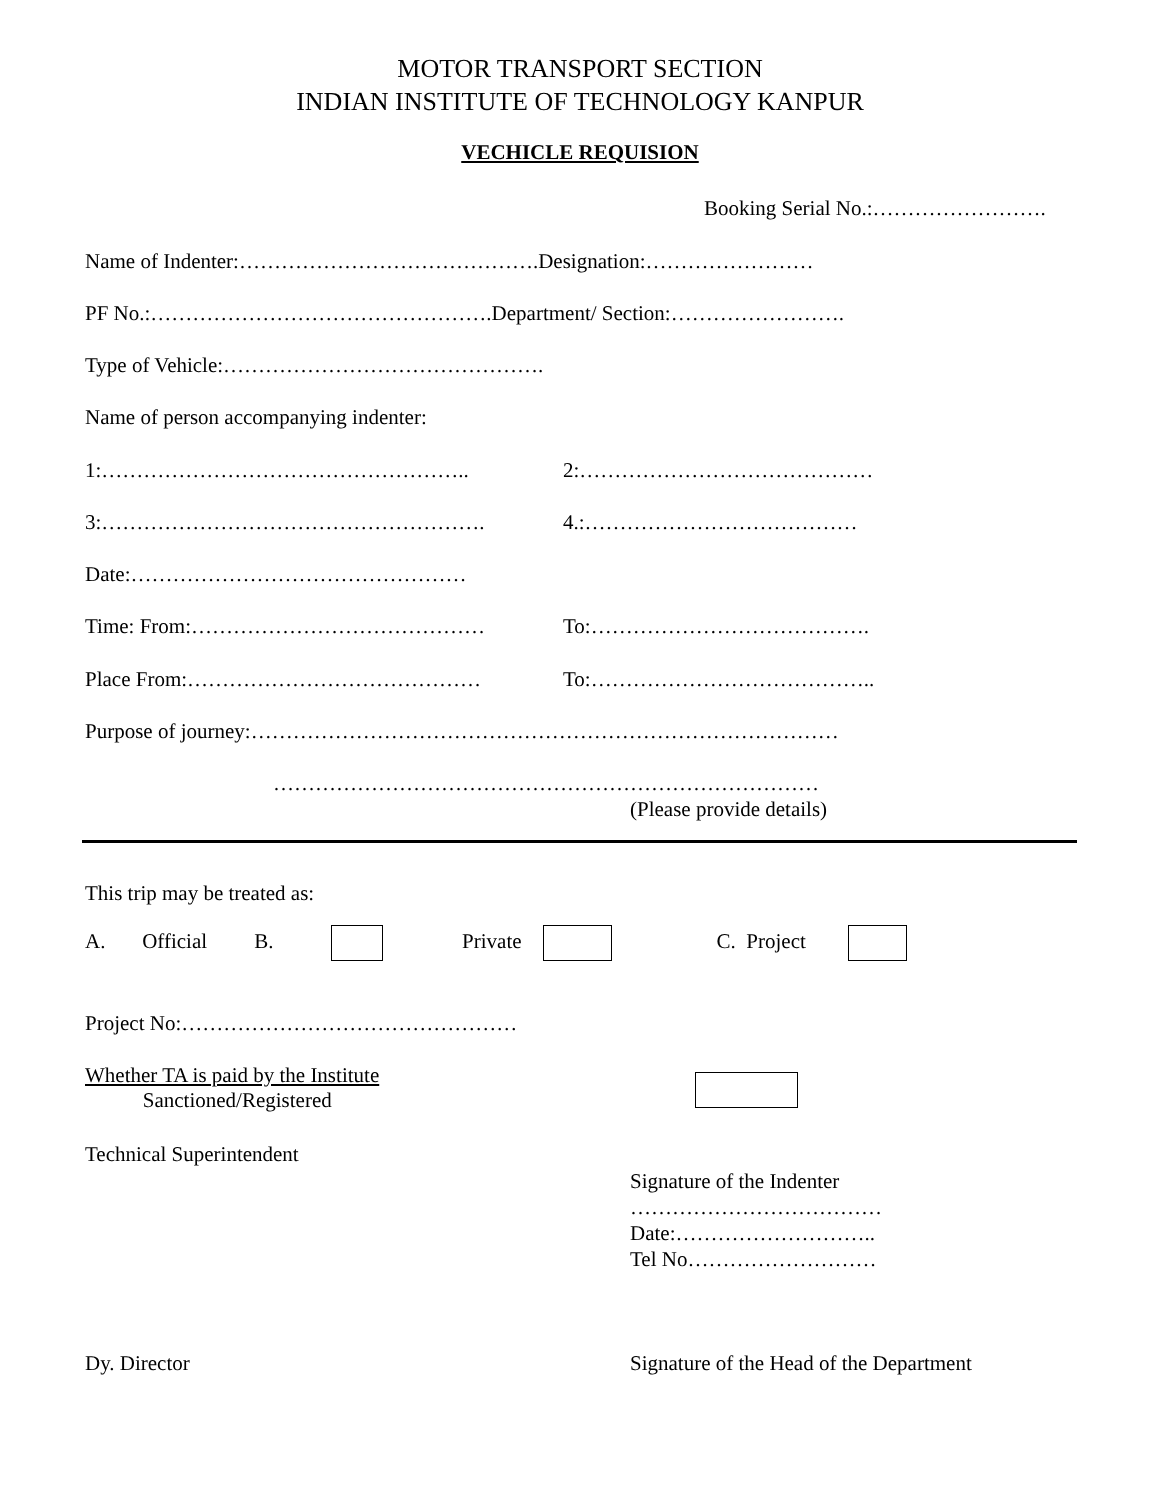MOTOR TRANSPORT SECTION
INDIAN INSTITUTE OF TECHNOLOGY KANPUR
VECHICLE REQUISION
Booking Serial No.:…………………….
Name of Indenter:…………………………………….Designation:……………………
PF No.:………………………………………….Department/ Section:…………………….
Type of Vehicle:……………………………………….
Name of person accompanying indenter:
1:…………………………………………….. 2:……………………………………
3:………………………………………………. 4.:…………………………………
Date:…………………………………………
Time: From:…………………………………… To:………………………………….
Place From:…………………………………… To:…………………………………..
Purpose of journey:…………………………………………………………………………
……………………………………………………………………
(Please provide details)
This trip may be treated as:
A. Official B. Private C. Project
Project No:…………………………………………
Whether TA is paid by the Institute
Sanctioned/Registered
Technical Superintendent
Signature of the Indenter
………………………………
Date:………………………..
Tel No………………………
Dy. Director Signature of the Head of the Department